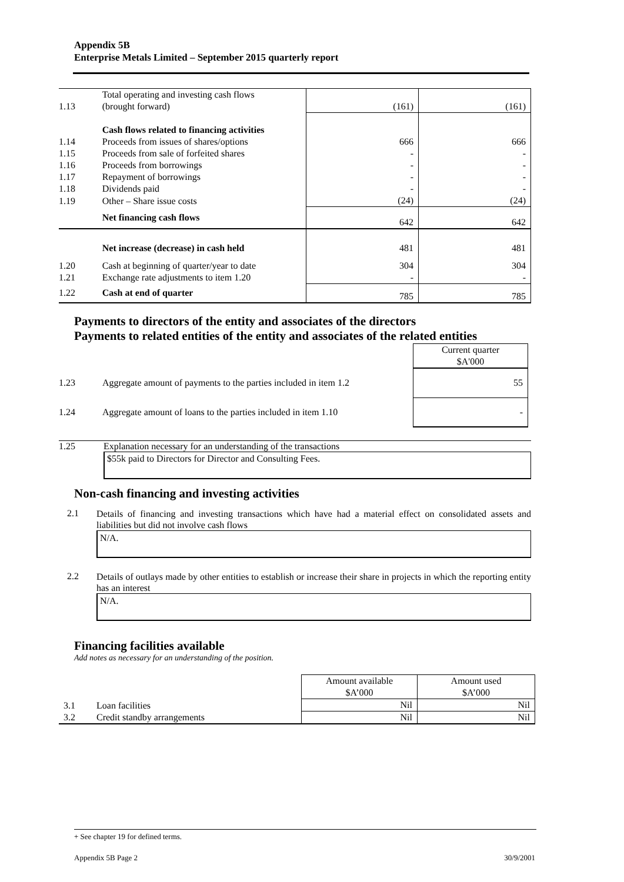Appendix 5B
Enterprise Metals Limited – September 2015 quarterly report
| 1.13 | Total operating and investing cash flows (brought forward) | (161) | (161) |
| | Cash flows related to financing activities | | |
| 1.14 | Proceeds from issues of shares/options | 666 | 666 |
| 1.15 | Proceeds from sale of forfeited shares | - | - |
| 1.16 | Proceeds from borrowings | - | - |
| 1.17 | Repayment of borrowings | - | - |
| 1.18 | Dividends paid | - | - |
| 1.19 | Other – Share issue costs | (24) | (24) |
| | Net financing cash flows | 642 | 642 |
| | Net increase (decrease) in cash held | 481 | 481 |
| 1.20 | Cash at beginning of quarter/year to date | 304 | 304 |
| 1.21 | Exchange rate adjustments to item 1.20 | - | - |
| 1.22 | Cash at end of quarter | 785 | 785 |
Payments to directors of the entity and associates of the directors
Payments to related entities of the entity and associates of the related entities
| | | Current quarter $A'000 |
| 1.23 | Aggregate amount of payments to the parties included in item 1.2 | 55 |
| 1.24 | Aggregate amount of loans to the parties included in item 1.10 | - |
1.25 Explanation necessary for an understanding of the transactions
$55k paid to Directors for Director and Consulting Fees.
Non-cash financing and investing activities
2.1
Details of financing and investing transactions which have had a material effect on consolidated assets and liabilities but did not involve cash flows
N/A.
2.2
Details of outlays made by other entities to establish or increase their share in projects in which the reporting entity has an interest
N/A.
Financing facilities available
Add notes as necessary for an understanding of the position.
| | | Amount available $A’000 | Amount used $A’000 |
| 3.1 | Loan facilities | Nil | Nil |
| 3.2 | Credit standby arrangements | Nil | Nil |
+ See chapter 19 for defined terms.
Appendix 5B Page 2 30/9/2001